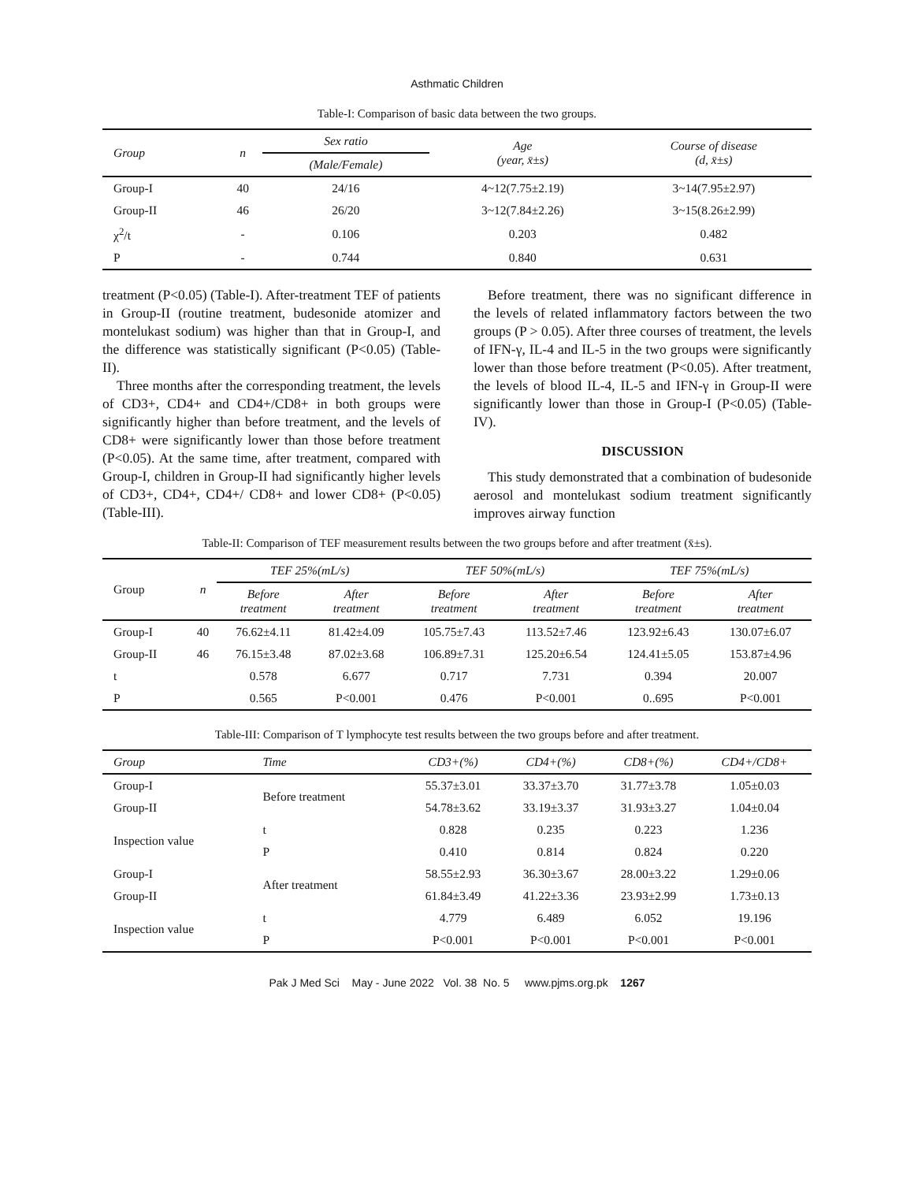Asthmatic Children
Table-I: Comparison of basic data between the two groups.
| Group | n | Sex ratio | Age (year, x̄±s) | Course of disease (d, x̄±s) |
| --- | --- | --- | --- | --- |
| | | (Male/Female) | | |
| Group-I | 40 | 24/16 | 4~12(7.75±2.19) | 3~14(7.95±2.97) |
| Group-II | 46 | 26/20 | 3~12(7.84±2.26) | 3~15(8.26±2.99) |
| χ<sup>2</sup>/t | - | 0.106 | 0.203 | 0.482 |
| P | - | 0.744 | 0.840 | 0.631 |
treatment (P<0.05) (Table-I). After-treatment TEF of patients in Group-II (routine treatment, budesonide atomizer and montelukast sodium) was higher than that in Group-I, and the difference was statistically significant (P<0.05) (Table-II).
Three months after the corresponding treatment, the levels of CD3+, CD4+ and CD4+/CD8+ in both groups were significantly higher than before treatment, and the levels of CD8+ were significantly lower than those before treatment (P<0.05). At the same time, after treatment, compared with Group-I, children in Group-II had significantly higher levels of CD3+, CD4+, CD4+/ CD8+ and lower CD8+ (P<0.05) (Table-III).
Before treatment, there was no significant difference in the levels of related inflammatory factors between the two groups (P > 0.05). After three courses of treatment, the levels of IFN-γ, IL-4 and IL-5 in the two groups were significantly lower than those before treatment (P<0.05). After treatment, the levels of blood IL-4, IL-5 and IFN-γ in Group-II were significantly lower than those in Group-I (P<0.05) (Table-IV).
DISCUSSION
This study demonstrated that a combination of budesonide aerosol and montelukast sodium treatment significantly improves airway function
Table-II: Comparison of TEF measurement results between the two groups before and after treatment (x̄±s).
| Group | n | TEF 25%(mL/s) | | TEF 50%(mL/s) | | TEF 75%(mL/s) | |
| | | Before treatment | After treatment | Before treatment | After treatment | Before treatment | After treatment |
| Group-I | 40 | 76.62±4.11 | 81.42±4.09 | 105.75±7.43 | 113.52±7.46 | 123.92±6.43 | 130.07±6.07 |
| Group-II | 46 | 76.15±3.48 | 87.02±3.68 | 106.89±7.31 | 125.20±6.54 | 124.41±5.05 | 153.87±4.96 |
| t | | 0.578 | 6.677 | 0.717 | 7.731 | 0.394 | 20.007 |
| P | | 0.565 | P<0.001 | 0.476 | P<0.001 | 0..695 | P<0.001 |
Table-III: Comparison of T lymphocyte test results between the two groups before and after treatment.
| Group | Time | CD3+(%) | CD4+(%) | CD8+(%) | CD4+/CD8+ |
| --- | --- | --- | --- | --- | --- |
| Group-I | Before treatment | 55.37±3.01 | 33.37±3.70 | 31.77±3.78 | 1.05±0.03 |
| Group-II | | 54.78±3.62 | 33.19±3.37 | 31.93±3.27 | 1.04±0.04 |
| Inspection value | t | 0.828 | 0.235 | 0.223 | 1.236 |
| | P | 0.410 | 0.814 | 0.824 | 0.220 |
| Group-I | After treatment | 58.55±2.93 | 36.30±3.67 | 28.00±3.22 | 1.29±0.06 |
| Group-II | | 61.84±3.49 | 41.22±3.36 | 23.93±2.99 | 1.73±0.13 |
| Inspection value | t | 4.779 | 6.489 | 6.052 | 19.196 |
| | P | P<0.001 | P<0.001 | P<0.001 | P<0.001 |
Pak J Med Sci May - June 2022 Vol. 38 No. 5 www.pjms.org.pk 1267